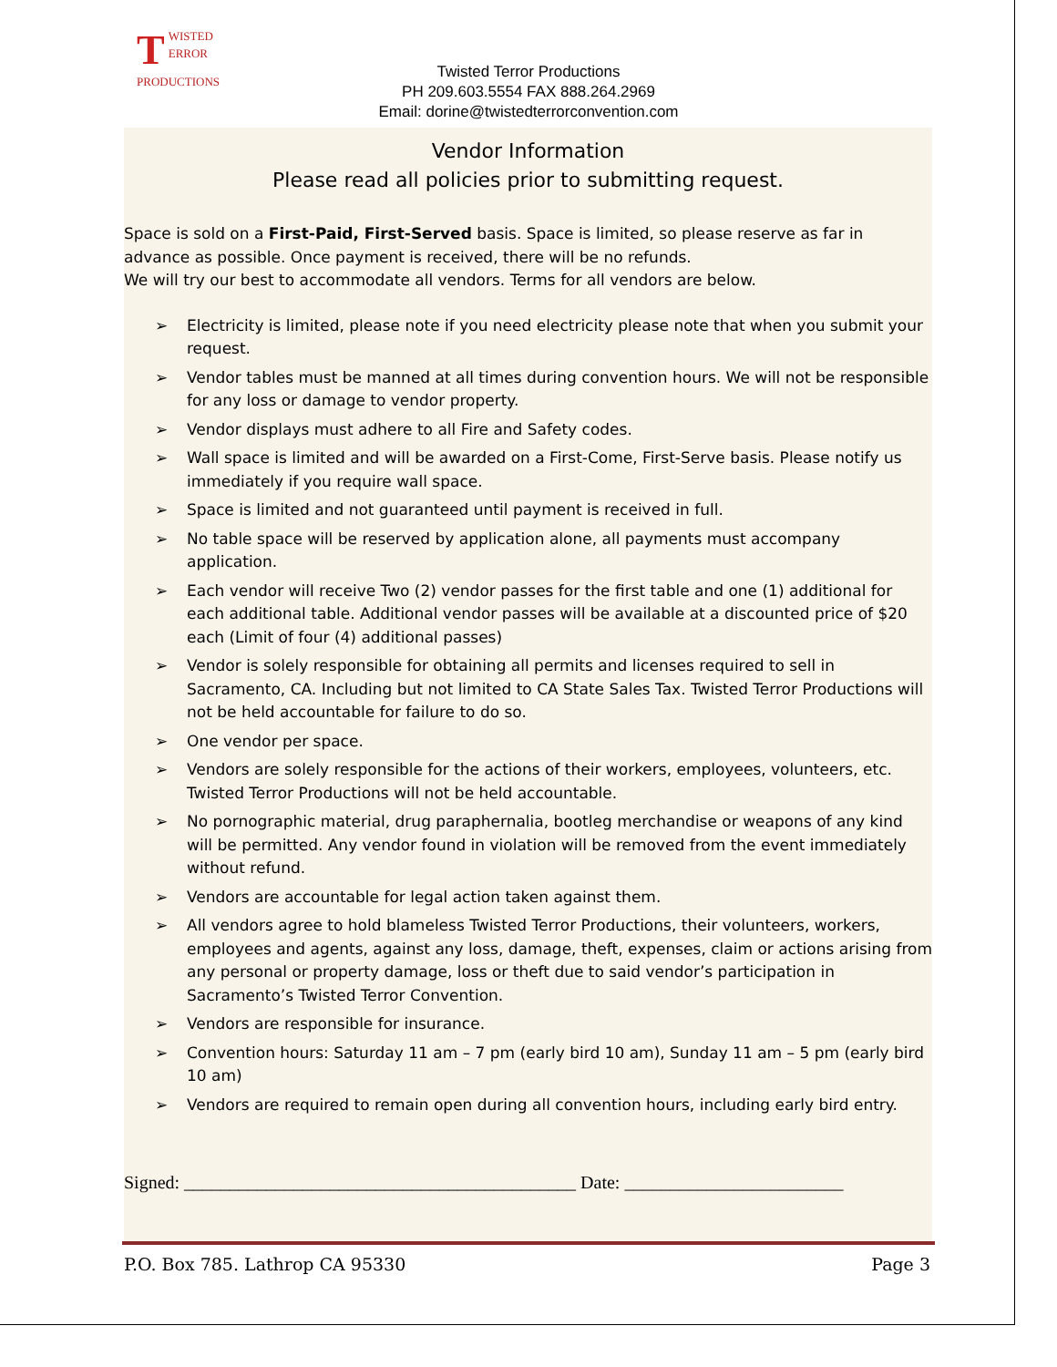TWISTED
ERROR
PRODUCTIONS
Twisted Terror Productions
PH 209.603.5554 FAX 888.264.2969
Email: dorine@twistedterrorconvention.com
Vendor Information
Please read all policies prior to submitting request.
Space is sold on a First-Paid, First-Served basis. Space is limited, so please reserve as far in advance as possible. Once payment is received, there will be no refunds.
We will try our best to accommodate all vendors. Terms for all vendors are below.
➢ Electricity is limited, please note if you need electricity please note that when you submit your request.
➢ Vendor tables must be manned at all times during convention hours. We will not be responsible for any loss or damage to vendor property.
➢ Vendor displays must adhere to all Fire and Safety codes.
➢ Wall space is limited and will be awarded on a First-Come, First-Serve basis. Please notify us immediately if you require wall space.
➢ Space is limited and not guaranteed until payment is received in full.
➢ No table space will be reserved by application alone, all payments must accompany application.
➢ Each vendor will receive Two (2) vendor passes for the first table and one (1) additional for each additional table. Additional vendor passes will be available at a discounted price of $20 each (Limit of four (4) additional passes)
➢ Vendor is solely responsible for obtaining all permits and licenses required to sell in Sacramento, CA. Including but not limited to CA State Sales Tax. Twisted Terror Productions will not be held accountable for failure to do so.
➢ One vendor per space.
➢ Vendors are solely responsible for the actions of their workers, employees, volunteers, etc. Twisted Terror Productions will not be held accountable.
➢ No pornographic material, drug paraphernalia, bootleg merchandise or weapons of any kind will be permitted. Any vendor found in violation will be removed from the event immediately without refund.
➢ Vendors are accountable for legal action taken against them.
➢ All vendors agree to hold blameless Twisted Terror Productions, their volunteers, workers, employees and agents, against any loss, damage, theft, expenses, claim or actions arising from any personal or property damage, loss or theft due to said vendor’s participation in Sacramento’s Twisted Terror Convention.
➢ Vendors are responsible for insurance.
➢ Convention hours: Saturday 11 am – 7 pm (early bird 10 am), Sunday 11 am – 5 pm (early bird 10 am)
➢ Vendors are required to remain open during all convention hours, including early bird entry.
Signed: ___________________________________________ Date: ________________________
P.O. Box 785. Lathrop CA 95330 Page 3